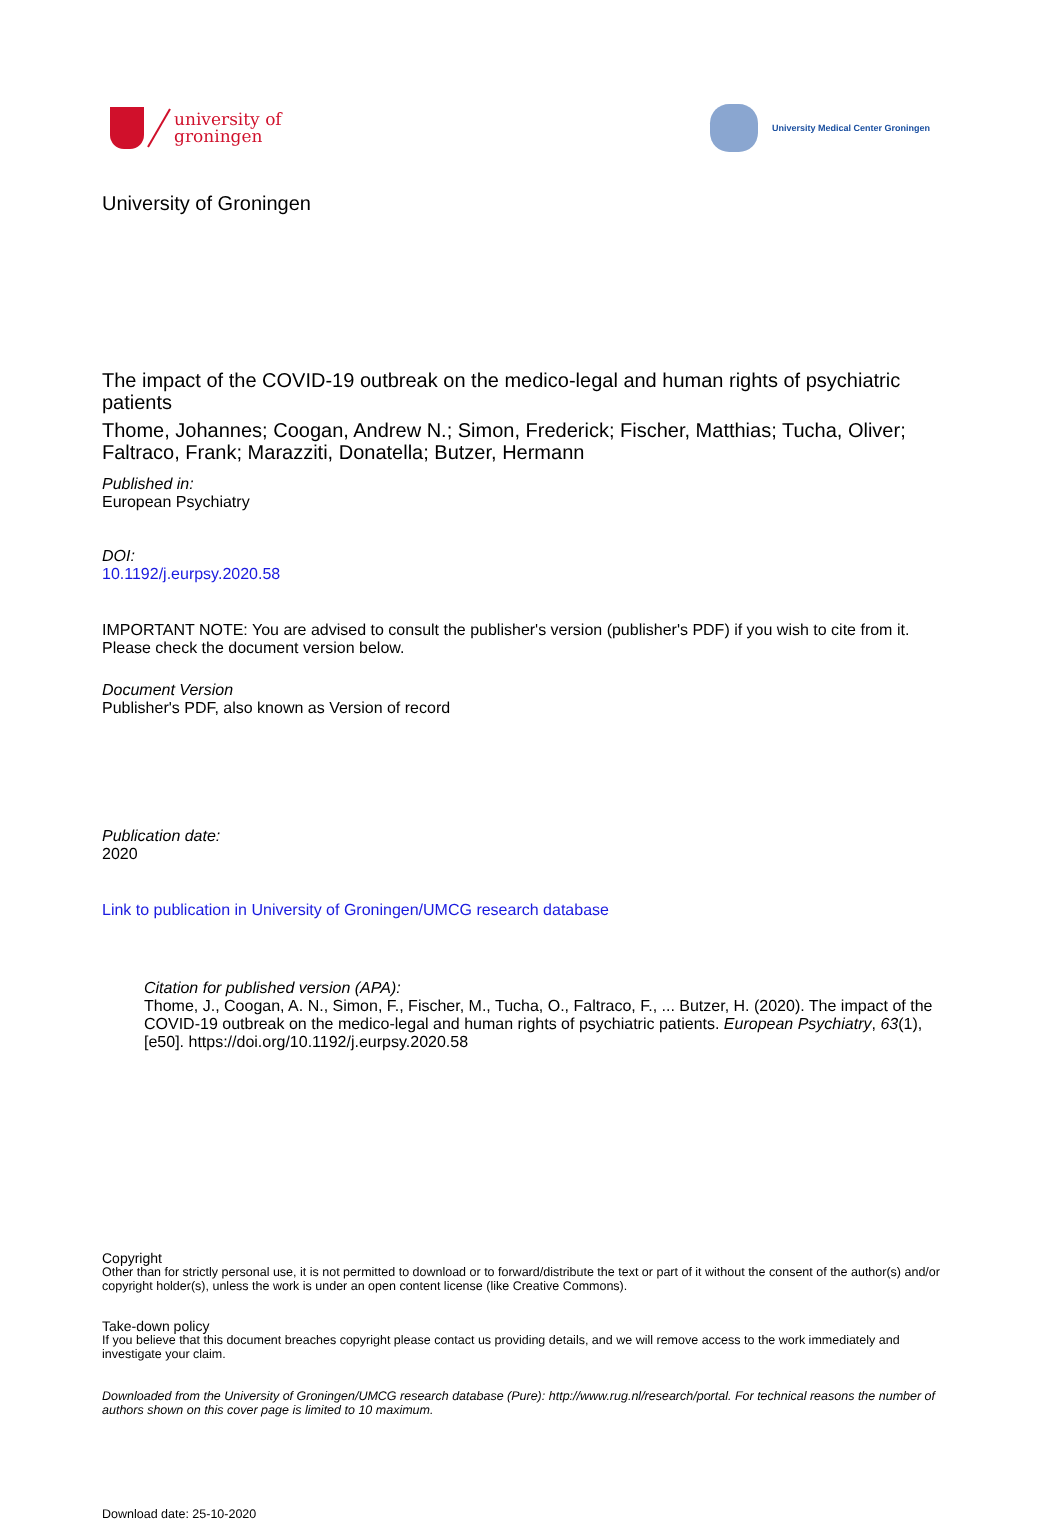university of
groningen
University Medical Center Groningen
University of Groningen
The impact of the COVID-19 outbreak on the medico-legal and human rights of psychiatric patients
Thome, Johannes; Coogan, Andrew N.; Simon, Frederick; Fischer, Matthias; Tucha, Oliver; Faltraco, Frank; Marazziti, Donatella; Butzer, Hermann
Published in:
European Psychiatry
DOI:
10.1192/j.eurpsy.2020.58
IMPORTANT NOTE: You are advised to consult the publisher's version (publisher's PDF) if you wish to cite from it. Please check the document version below.
Document Version
Publisher's PDF, also known as Version of record
Publication date:
2020
Link to publication in University of Groningen/UMCG research database
Citation for published version (APA):
Thome, J., Coogan, A. N., Simon, F., Fischer, M., Tucha, O., Faltraco, F., ... Butzer, H. (2020). The impact of the COVID-19 outbreak on the medico-legal and human rights of psychiatric patients. European Psychiatry, 63(1), [e50]. https://doi.org/10.1192/j.eurpsy.2020.58
Copyright
Other than for strictly personal use, it is not permitted to download or to forward/distribute the text or part of it without the consent of the author(s) and/or copyright holder(s), unless the work is under an open content license (like Creative Commons).
Take-down policy
If you believe that this document breaches copyright please contact us providing details, and we will remove access to the work immediately and investigate your claim.
Downloaded from the University of Groningen/UMCG research database (Pure): http://www.rug.nl/research/portal. For technical reasons the number of authors shown on this cover page is limited to 10 maximum.
Download date: 25-10-2020